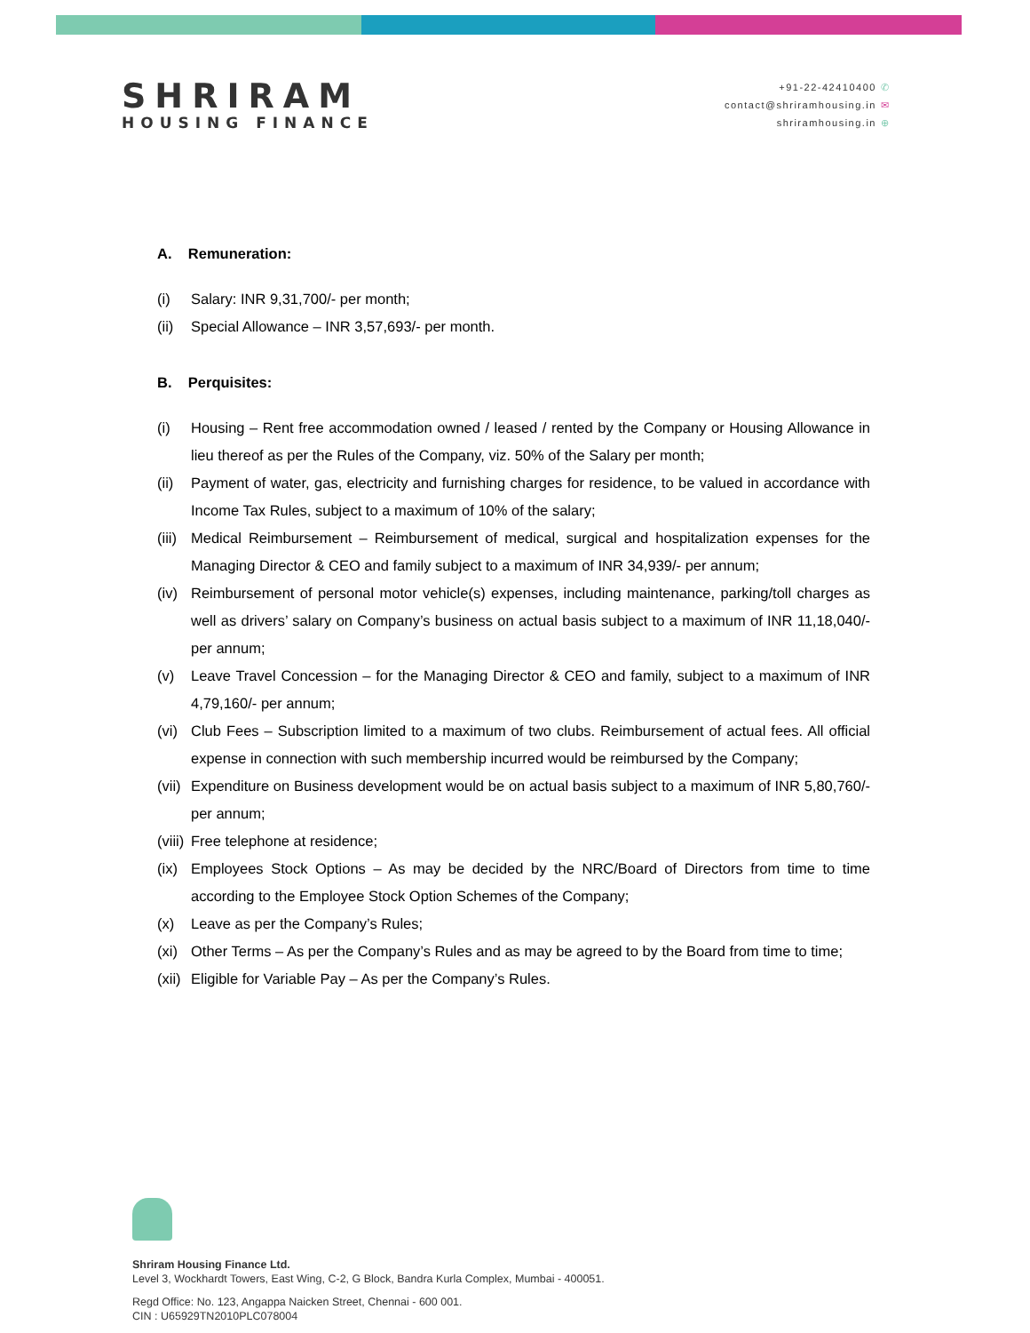SHRIRAM
HOUSING FINANCE
+91-22-42410400 ✆
contact@shriramhousing.in ✉
shriramhousing.in ⊕
A. Remuneration:
(i) Salary: INR 9,31,700/- per month;
(ii) Special Allowance – INR 3,57,693/- per month.
B. Perquisites:
(i) Housing – Rent free accommodation owned / leased / rented by the Company or Housing Allowance in lieu thereof as per the Rules of the Company, viz. 50% of the Salary per month;
(ii) Payment of water, gas, electricity and furnishing charges for residence, to be valued in accordance with Income Tax Rules, subject to a maximum of 10% of the salary;
(iii) Medical Reimbursement – Reimbursement of medical, surgical and hospitalization expenses for the Managing Director & CEO and family subject to a maximum of INR 34,939/- per annum;
(iv) Reimbursement of personal motor vehicle(s) expenses, including maintenance, parking/toll charges as well as drivers’ salary on Company’s business on actual basis subject to a maximum of INR 11,18,040/- per annum;
(v) Leave Travel Concession – for the Managing Director & CEO and family, subject to a maximum of INR 4,79,160/- per annum;
(vi) Club Fees – Subscription limited to a maximum of two clubs. Reimbursement of actual fees. All official expense in connection with such membership incurred would be reimbursed by the Company;
(vii) Expenditure on Business development would be on actual basis subject to a maximum of INR 5,80,760/- per annum;
(viii) Free telephone at residence;
(ix) Employees Stock Options – As may be decided by the NRC/Board of Directors from time to time according to the Employee Stock Option Schemes of the Company;
(x) Leave as per the Company’s Rules;
(xi) Other Terms – As per the Company’s Rules and as may be agreed to by the Board from time to time;
(xii) Eligible for Variable Pay – As per the Company’s Rules.
Shriram Housing Finance Ltd.
Level 3, Wockhardt Towers, East Wing, C-2, G Block, Bandra Kurla Complex, Mumbai - 400051.
Regd Office: No. 123, Angappa Naicken Street, Chennai - 600 001.
CIN : U65929TN2010PLC078004